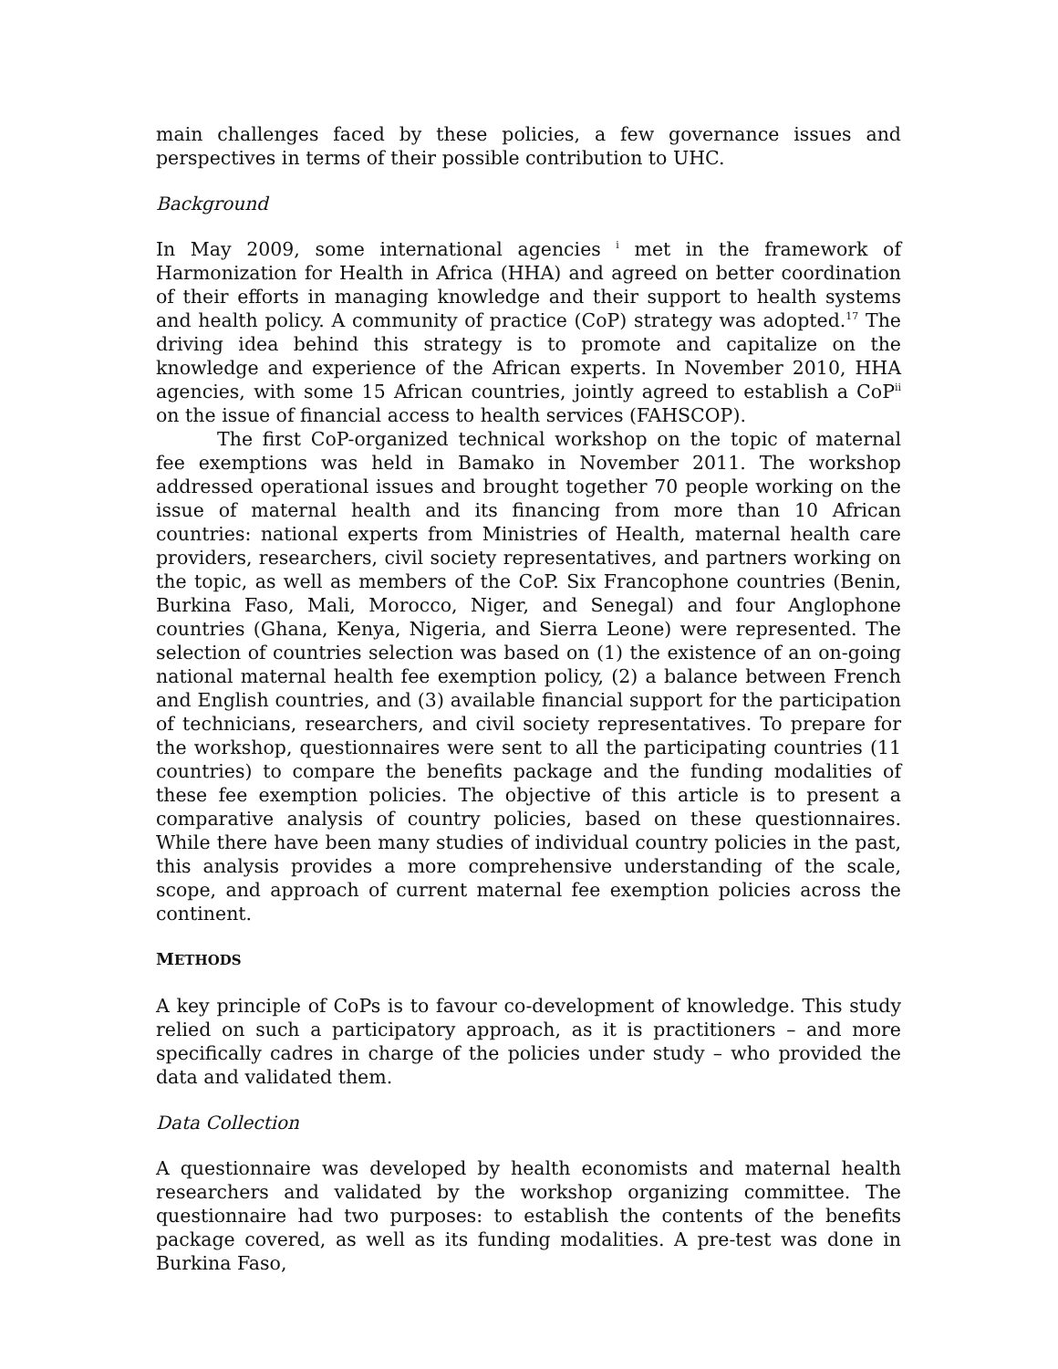main challenges faced by these policies, a few governance issues and perspectives in terms of their possible contribution to UHC.
Background
In May 2009, some international agencies <sup>i</sup> met in the framework of Harmonization for Health in Africa (HHA) and agreed on better coordination of their efforts in managing knowledge and their support to health systems and health policy. A community of practice (CoP) strategy was adopted.<sup>17</sup> The driving idea behind this strategy is to promote and capitalize on the knowledge and experience of the African experts. In November 2010, HHA agencies, with some 15 African countries, jointly agreed to establish a CoP<sup>ii</sup> on the issue of financial access to health services (FAHSCOP).
The first CoP-organized technical workshop on the topic of maternal fee exemptions was held in Bamako in November 2011. The workshop addressed operational issues and brought together 70 people working on the issue of maternal health and its financing from more than 10 African countries: national experts from Ministries of Health, maternal health care providers, researchers, civil society representatives, and partners working on the topic, as well as members of the CoP. Six Francophone countries (Benin, Burkina Faso, Mali, Morocco, Niger, and Senegal) and four Anglophone countries (Ghana, Kenya, Nigeria, and Sierra Leone) were represented. The selection of countries selection was based on (1) the existence of an on-going national maternal health fee exemption policy, (2) a balance between French and English countries, and (3) available financial support for the participation of technicians, researchers, and civil society representatives. To prepare for the workshop, questionnaires were sent to all the participating countries (11 countries) to compare the benefits package and the funding modalities of these fee exemption policies. The objective of this article is to present a comparative analysis of country policies, based on these questionnaires. While there have been many studies of individual country policies in the past, this analysis provides a more comprehensive understanding of the scale, scope, and approach of current maternal fee exemption policies across the continent.
METHODS
A key principle of CoPs is to favour co-development of knowledge. This study relied on such a participatory approach, as it is practitioners – and more specifically cadres in charge of the policies under study – who provided the data and validated them.
Data Collection
A questionnaire was developed by health economists and maternal health researchers and validated by the workshop organizing committee. The questionnaire had two purposes: to establish the contents of the benefits package covered, as well as its funding modalities. A pre-test was done in Burkina Faso,